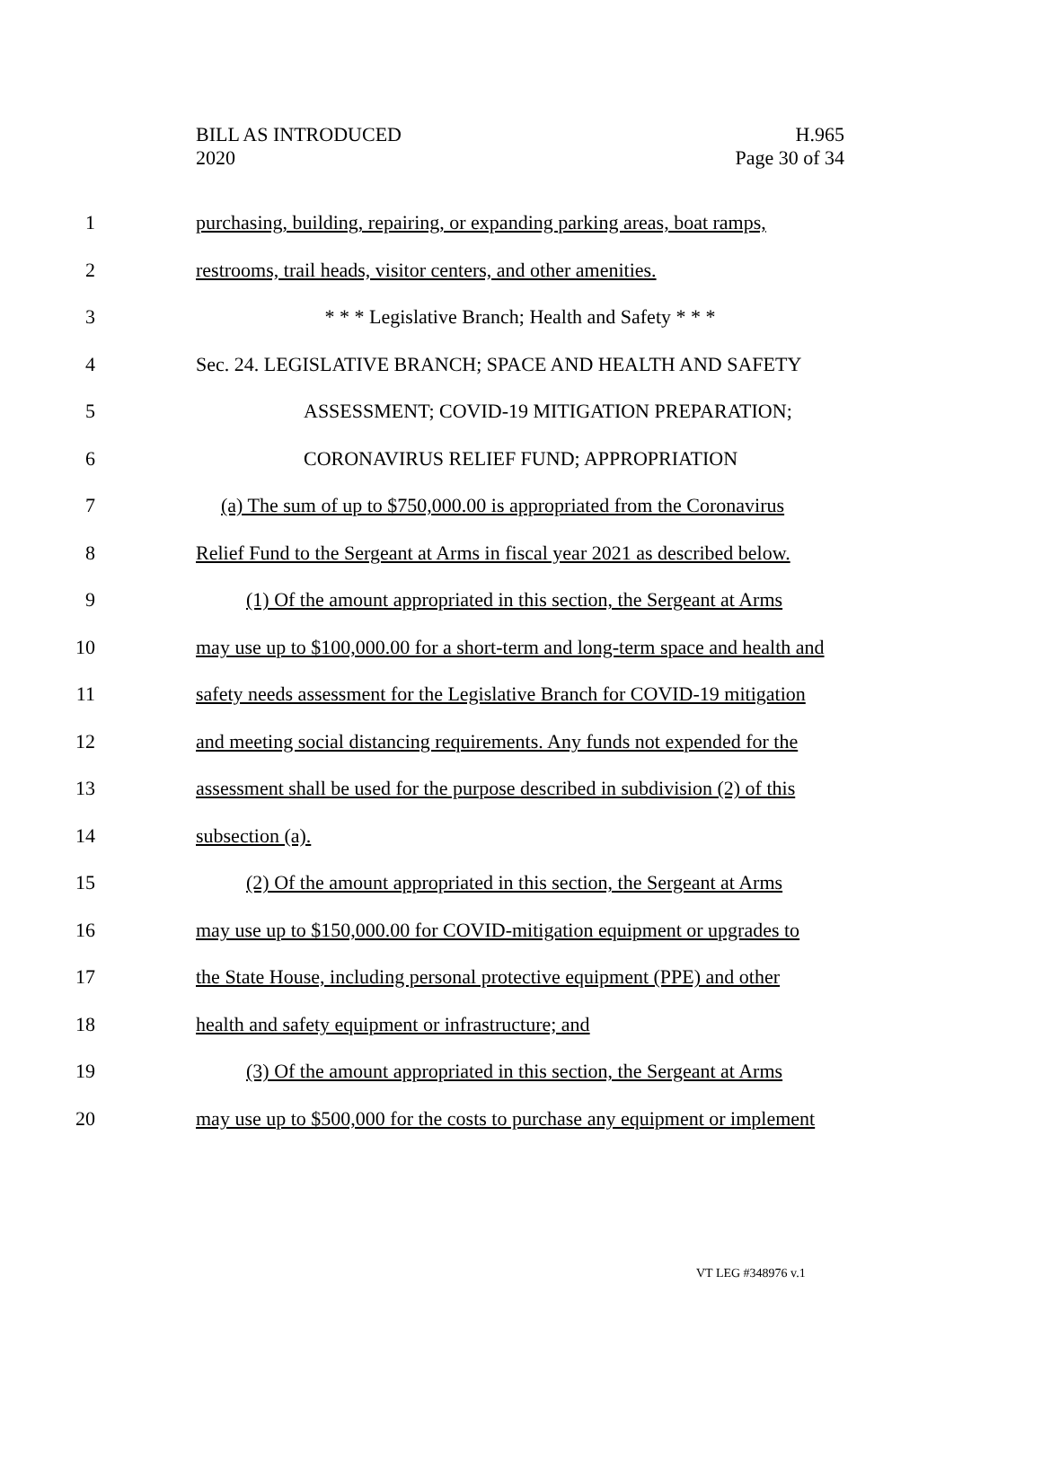BILL AS INTRODUCED
2020
H.965
Page 30 of 34
1 purchasing, building, repairing, or expanding parking areas, boat ramps,
2 restrooms, trail heads, visitor centers, and other amenities.
3 * * * Legislative Branch; Health and Safety * * *
4 Sec. 24. LEGISLATIVE BRANCH; SPACE AND HEALTH AND SAFETY
5 ASSESSMENT; COVID-19 MITIGATION PREPARATION;
6 CORONAVIRUS RELIEF FUND; APPROPRIATION
7 (a) The sum of up to $750,000.00 is appropriated from the Coronavirus
8 Relief Fund to the Sergeant at Arms in fiscal year 2021 as described below.
9 (1) Of the amount appropriated in this section, the Sergeant at Arms
10 may use up to $100,000.00 for a short-term and long-term space and health and
11 safety needs assessment for the Legislative Branch for COVID-19 mitigation
12 and meeting social distancing requirements. Any funds not expended for the
13 assessment shall be used for the purpose described in subdivision (2) of this
14 subsection (a).
15 (2) Of the amount appropriated in this section, the Sergeant at Arms
16 may use up to $150,000.00 for COVID-mitigation equipment or upgrades to
17 the State House, including personal protective equipment (PPE) and other
18 health and safety equipment or infrastructure; and
19 (3) Of the amount appropriated in this section, the Sergeant at Arms
20 may use up to $500,000 for the costs to purchase any equipment or implement
VT LEG #348976 v.1